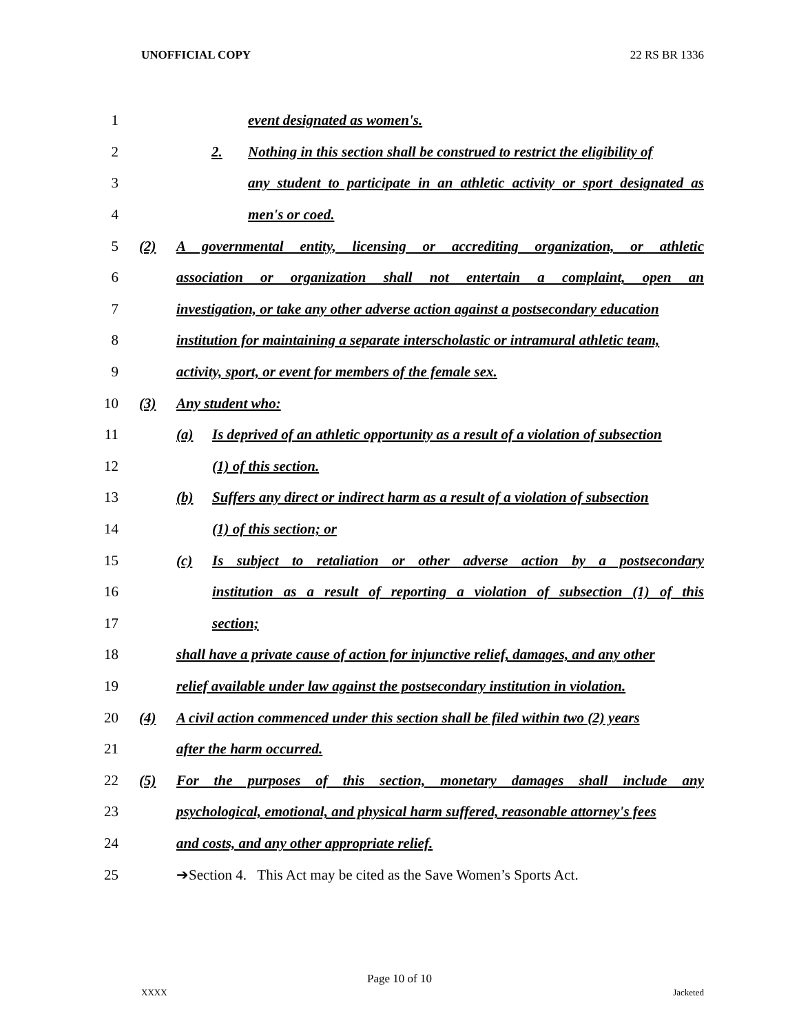UNOFFICIAL COPY 22 RS BR 1336
1 event designated as women's.
2 2. Nothing in this section shall be construed to restrict the eligibility of
3 any student to participate in an athletic activity or sport designated as
4 men's or coed.
5 (2) A governmental entity, licensing or accrediting organization, or athletic
6 association or organization shall not entertain a complaint, open an
7 investigation, or take any other adverse action against a postsecondary education
8 institution for maintaining a separate interscholastic or intramural athletic team,
9 activity, sport, or event for members of the female sex.
10 (3) Any student who:
11 (a) Is deprived of an athletic opportunity as a result of a violation of subsection
12 (1) of this section.
13 (b) Suffers any direct or indirect harm as a result of a violation of subsection
14 (1) of this section; or
15 (c) Is subject to retaliation or other adverse action by a postsecondary
16 institution as a result of reporting a violation of subsection (1) of this
17 section;
18 shall have a private cause of action for injunctive relief, damages, and any other
19 relief available under law against the postsecondary institution in violation.
20 (4) A civil action commenced under this section shall be filed within two (2) years
21 after the harm occurred.
22 (5) For the purposes of this section, monetary damages shall include any
23 psychological, emotional, and physical harm suffered, reasonable attorney's fees
24 and costs, and any other appropriate relief.
25 ➔Section 4. This Act may be cited as the Save Women’s Sports Act.
Page 10 of 10
XXXX Jacketed